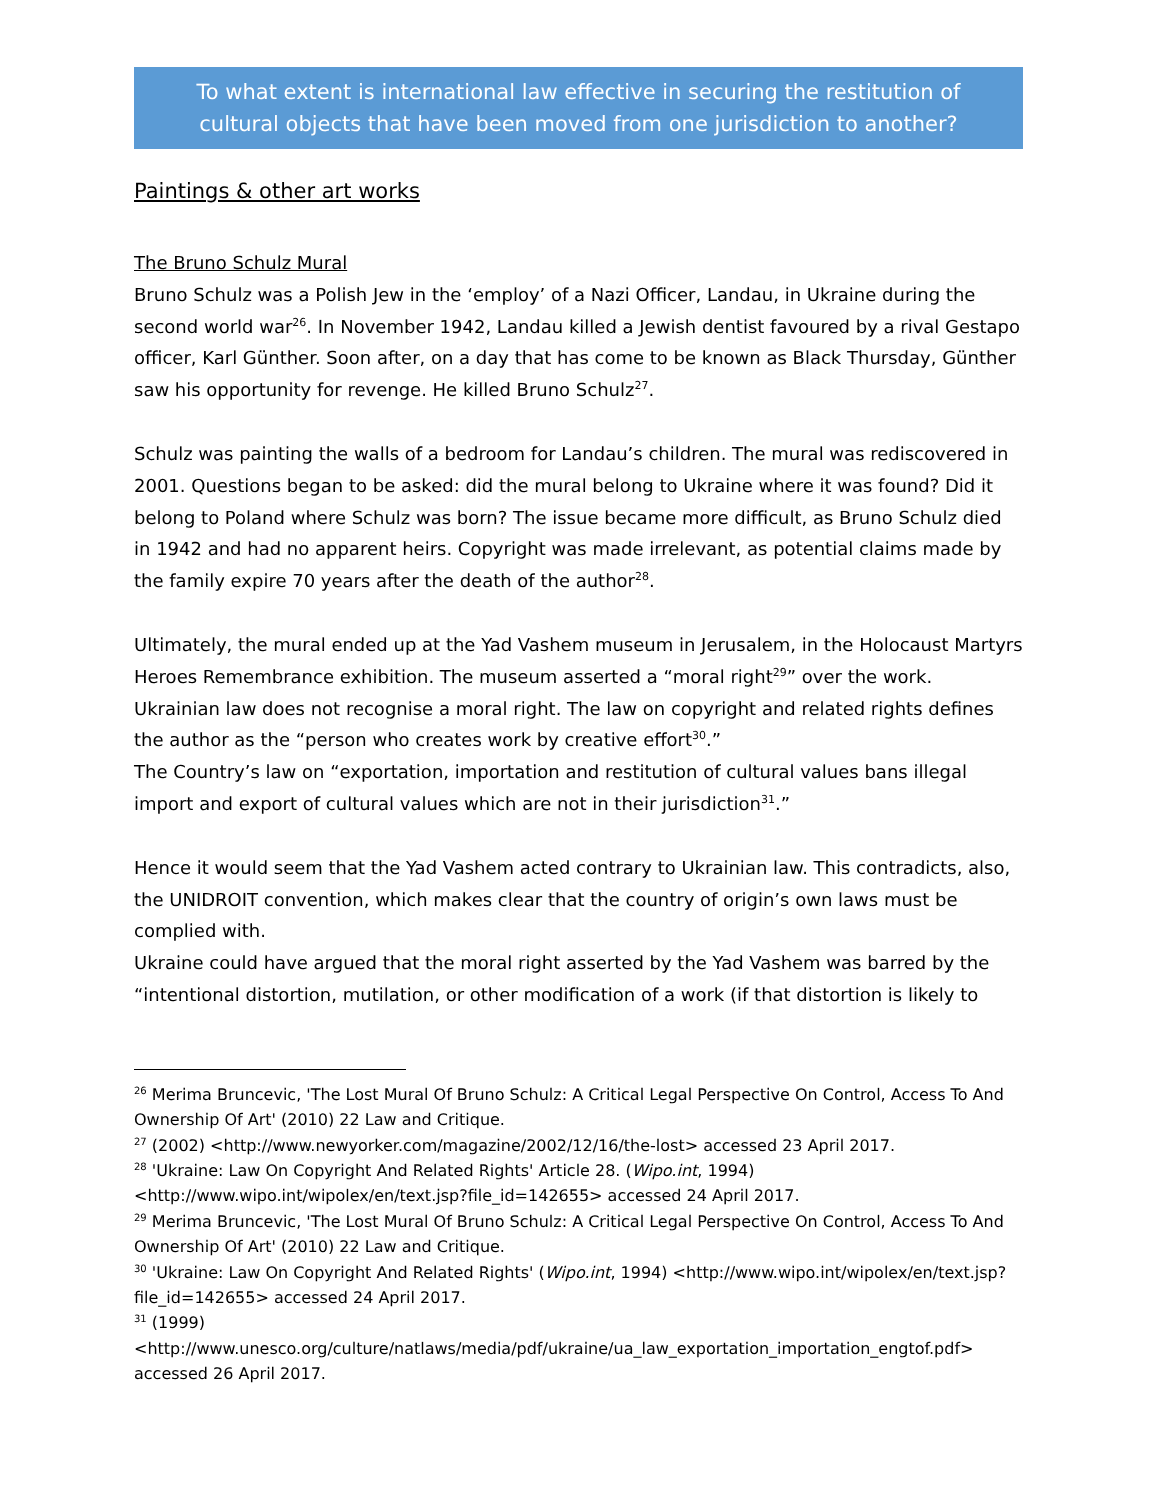To what extent is international law effective in securing the restitution of cultural objects that have been moved from one jurisdiction to another?
Paintings & other art works
The Bruno Schulz Mural
Bruno Schulz was a Polish Jew in the ‘employ’ of a Nazi Officer, Landau, in Ukraine during the second world war<sup>26</sup>. In November 1942, Landau killed a Jewish dentist favoured by a rival Gestapo officer, Karl Günther. Soon after, on a day that has come to be known as Black Thursday, Günther saw his opportunity for revenge. He killed Bruno Schulz<sup>27</sup>.
Schulz was painting the walls of a bedroom for Landau’s children. The mural was rediscovered in 2001. Questions began to be asked: did the mural belong to Ukraine where it was found? Did it belong to Poland where Schulz was born? The issue became more difficult, as Bruno Schulz died in 1942 and had no apparent heirs. Copyright was made irrelevant, as potential claims made by the family expire 70 years after the death of the author<sup>28</sup>.
Ultimately, the mural ended up at the Yad Vashem museum in Jerusalem, in the Holocaust Martyrs Heroes Remembrance exhibition. The museum asserted a “moral right<sup>29</sup>” over the work.
Ukrainian law does not recognise a moral right. The law on copyright and related rights defines the author as the “person who creates work by creative effort<sup>30</sup>.”
The Country’s law on “exportation, importation and restitution of cultural values bans illegal import and export of cultural values which are not in their jurisdiction<sup>31</sup>.”
Hence it would seem that the Yad Vashem acted contrary to Ukrainian law. This contradicts, also, the UNIDROIT convention, which makes clear that the country of origin’s own laws must be complied with.
Ukraine could have argued that the moral right asserted by the Yad Vashem was barred by the “intentional distortion, mutilation, or other modification of a work (if that distortion is likely to
<sup>26</sup> Merima Bruncevic, 'The Lost Mural Of Bruno Schulz: A Critical Legal Perspective On Control, Access To And Ownership Of Art' (2010) 22 Law and Critique.
<sup>27</sup> (2002) <http://www.newyorker.com/magazine/2002/12/16/the-lost> accessed 23 April 2017.
<sup>28</sup> 'Ukraine: Law On Copyright And Related Rights' Article 28. (Wipo.int, 1994) <http://www.wipo.int/wipolex/en/text.jsp?file_id=142655> accessed 24 April 2017.
<sup>29</sup> Merima Bruncevic, 'The Lost Mural Of Bruno Schulz: A Critical Legal Perspective On Control, Access To And Ownership Of Art' (2010) 22 Law and Critique.
<sup>30</sup> 'Ukraine: Law On Copyright And Related Rights' (Wipo.int, 1994) <http://www.wipo.int/wipolex/en/text.jsp?file_id=142655> accessed 24 April 2017.
<sup>31</sup> (1999) <http://www.unesco.org/culture/natlaws/media/pdf/ukraine/ua_law_exportation_importation_engtof.pdf> accessed 26 April 2017.